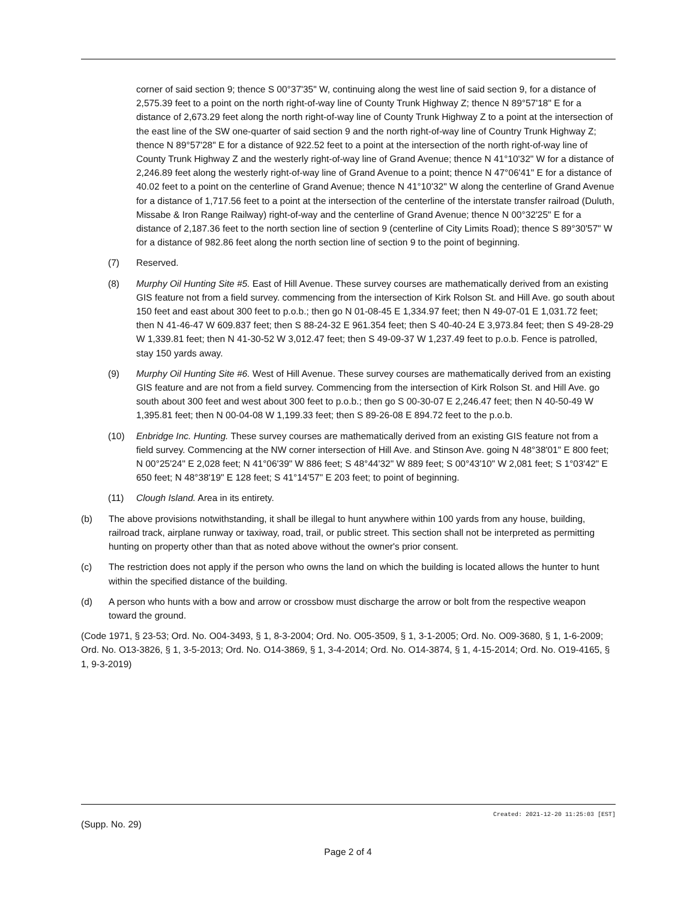corner of said section 9; thence S 00°37'35" W, continuing along the west line of said section 9, for a distance of 2,575.39 feet to a point on the north right-of-way line of County Trunk Highway Z; thence N 89°57'18" E for a distance of 2,673.29 feet along the north right-of-way line of County Trunk Highway Z to a point at the intersection of the east line of the SW one-quarter of said section 9 and the north right-of-way line of Country Trunk Highway Z; thence N 89°57'28" E for a distance of 922.52 feet to a point at the intersection of the north right-of-way line of County Trunk Highway Z and the westerly right-of-way line of Grand Avenue; thence N 41°10'32" W for a distance of 2,246.89 feet along the westerly right-of-way line of Grand Avenue to a point; thence N 47°06'41" E for a distance of 40.02 feet to a point on the centerline of Grand Avenue; thence N 41°10'32" W along the centerline of Grand Avenue for a distance of 1,717.56 feet to a point at the intersection of the centerline of the interstate transfer railroad (Duluth, Missabe & Iron Range Railway) right-of-way and the centerline of Grand Avenue; thence N 00°32'25" E for a distance of 2,187.36 feet to the north section line of section 9 (centerline of City Limits Road); thence S 89°30'57" W for a distance of 982.86 feet along the north section line of section 9 to the point of beginning.
(7) Reserved.
(8) Murphy Oil Hunting Site #5. East of Hill Avenue. These survey courses are mathematically derived from an existing GIS feature not from a field survey. commencing from the intersection of Kirk Rolson St. and Hill Ave. go south about 150 feet and east about 300 feet to p.o.b.; then go N 01-08-45 E 1,334.97 feet; then N 49-07-01 E 1,031.72 feet; then N 41-46-47 W 609.837 feet; then S 88-24-32 E 961.354 feet; then S 40-40-24 E 3,973.84 feet; then S 49-28-29 W 1,339.81 feet; then N 41-30-52 W 3,012.47 feet; then S 49-09-37 W 1,237.49 feet to p.o.b. Fence is patrolled, stay 150 yards away.
(9) Murphy Oil Hunting Site #6. West of Hill Avenue. These survey courses are mathematically derived from an existing GIS feature and are not from a field survey. Commencing from the intersection of Kirk Rolson St. and Hill Ave. go south about 300 feet and west about 300 feet to p.o.b.; then go S 00-30-07 E 2,246.47 feet; then N 40-50-49 W 1,395.81 feet; then N 00-04-08 W 1,199.33 feet; then S 89-26-08 E 894.72 feet to the p.o.b.
(10) Enbridge Inc. Hunting. These survey courses are mathematically derived from an existing GIS feature not from a field survey. Commencing at the NW corner intersection of Hill Ave. and Stinson Ave. going N 48°38'01" E 800 feet; N 00°25'24" E 2,028 feet; N 41°06'39" W 886 feet; S 48°44'32" W 889 feet; S 00°43'10" W 2,081 feet; S 1°03'42" E 650 feet; N 48°38'19" E 128 feet; S 41°14'57" E 203 feet; to point of beginning.
(11) Clough Island. Area in its entirety.
(b) The above provisions notwithstanding, it shall be illegal to hunt anywhere within 100 yards from any house, building, railroad track, airplane runway or taxiway, road, trail, or public street. This section shall not be interpreted as permitting hunting on property other than that as noted above without the owner's prior consent.
(c) The restriction does not apply if the person who owns the land on which the building is located allows the hunter to hunt within the specified distance of the building.
(d) A person who hunts with a bow and arrow or crossbow must discharge the arrow or bolt from the respective weapon toward the ground.
(Code 1971, § 23-53; Ord. No. O04-3493, § 1, 8-3-2004; Ord. No. O05-3509, § 1, 3-1-2005; Ord. No. O09-3680, § 1, 1-6-2009; Ord. No. O13-3826, § 1, 3-5-2013; Ord. No. O14-3869, § 1, 3-4-2014; Ord. No. O14-3874, § 1, 4-15-2014; Ord. No. O19-4165, § 1, 9-3-2019)
Created: 2021-12-20 11:25:03 [EST]
(Supp. No. 29)
Page 2 of 4